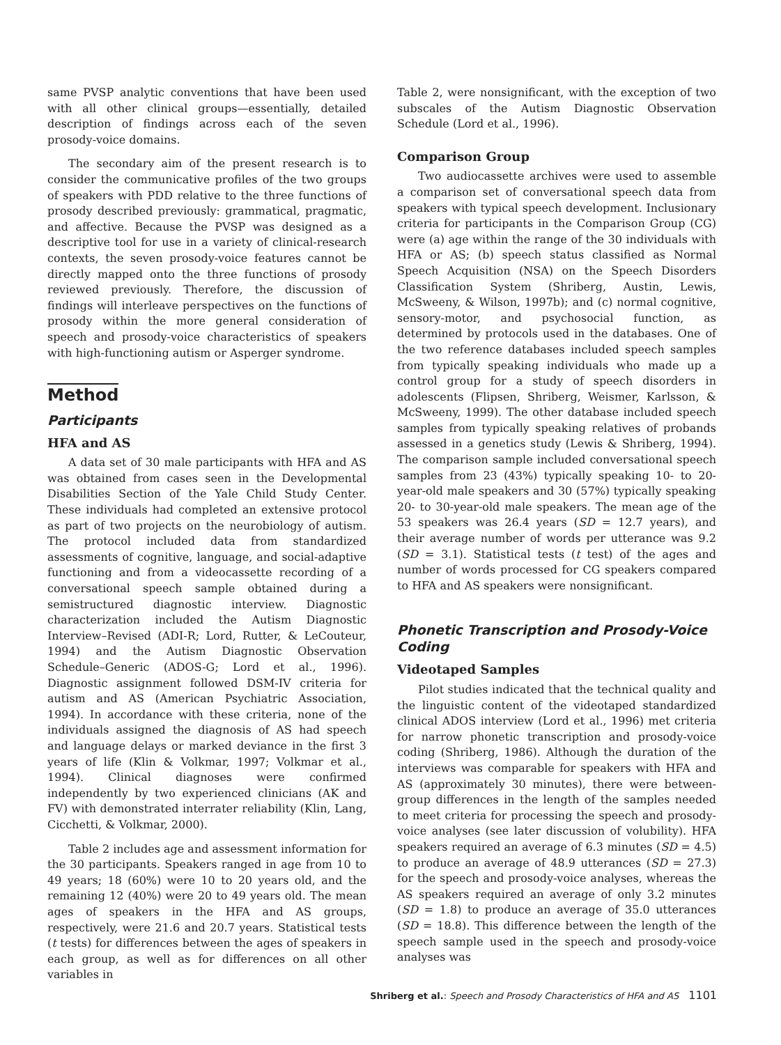same PVSP analytic conventions that have been used with all other clinical groups—essentially, detailed description of findings across each of the seven prosody-voice domains.
The secondary aim of the present research is to consider the communicative profiles of the two groups of speakers with PDD relative to the three functions of prosody described previously: grammatical, pragmatic, and affective. Because the PVSP was designed as a descriptive tool for use in a variety of clinical-research contexts, the seven prosody-voice features cannot be directly mapped onto the three functions of prosody reviewed previously. Therefore, the discussion of findings will interleave perspectives on the functions of prosody within the more general consideration of speech and prosody-voice characteristics of speakers with high-functioning autism or Asperger syndrome.
Method
Participants
HFA and AS
A data set of 30 male participants with HFA and AS was obtained from cases seen in the Developmental Disabilities Section of the Yale Child Study Center. These individuals had completed an extensive protocol as part of two projects on the neurobiology of autism. The protocol included data from standardized assessments of cognitive, language, and social-adaptive functioning and from a videocassette recording of a conversational speech sample obtained during a semistructured diagnostic interview. Diagnostic characterization included the Autism Diagnostic Interview–Revised (ADI-R; Lord, Rutter, & LeCouteur, 1994) and the Autism Diagnostic Observation Schedule–Generic (ADOS-G; Lord et al., 1996). Diagnostic assignment followed DSM-IV criteria for autism and AS (American Psychiatric Association, 1994). In accordance with these criteria, none of the individuals assigned the diagnosis of AS had speech and language delays or marked deviance in the first 3 years of life (Klin & Volkmar, 1997; Volkmar et al., 1994). Clinical diagnoses were confirmed independently by two experienced clinicians (AK and FV) with demonstrated interrater reliability (Klin, Lang, Cicchetti, & Volkmar, 2000).
Table 2 includes age and assessment information for the 30 participants. Speakers ranged in age from 10 to 49 years; 18 (60%) were 10 to 20 years old, and the remaining 12 (40%) were 20 to 49 years old. The mean ages of speakers in the HFA and AS groups, respectively, were 21.6 and 20.7 years. Statistical tests (t tests) for differences between the ages of speakers in each group, as well as for differences on all other variables in
Table 2, were nonsignificant, with the exception of two subscales of the Autism Diagnostic Observation Schedule (Lord et al., 1996).
Comparison Group
Two audiocassette archives were used to assemble a comparison set of conversational speech data from speakers with typical speech development. Inclusionary criteria for participants in the Comparison Group (CG) were (a) age within the range of the 30 individuals with HFA or AS; (b) speech status classified as Normal Speech Acquisition (NSA) on the Speech Disorders Classification System (Shriberg, Austin, Lewis, McSweeny, & Wilson, 1997b); and (c) normal cognitive, sensory-motor, and psychosocial function, as determined by protocols used in the databases. One of the two reference databases included speech samples from typically speaking individuals who made up a control group for a study of speech disorders in adolescents (Flipsen, Shriberg, Weismer, Karlsson, & McSweeny, 1999). The other database included speech samples from typically speaking relatives of probands assessed in a genetics study (Lewis & Shriberg, 1994). The comparison sample included conversational speech samples from 23 (43%) typically speaking 10- to 20-year-old male speakers and 30 (57%) typically speaking 20- to 30-year-old male speakers. The mean age of the 53 speakers was 26.4 years (SD = 12.7 years), and their average number of words per utterance was 9.2 (SD = 3.1). Statistical tests (t test) of the ages and number of words processed for CG speakers compared to HFA and AS speakers were nonsignificant.
Phonetic Transcription and Prosody-Voice Coding
Videotaped Samples
Pilot studies indicated that the technical quality and the linguistic content of the videotaped standardized clinical ADOS interview (Lord et al., 1996) met criteria for narrow phonetic transcription and prosody-voice coding (Shriberg, 1986). Although the duration of the interviews was comparable for speakers with HFA and AS (approximately 30 minutes), there were between-group differences in the length of the samples needed to meet criteria for processing the speech and prosody-voice analyses (see later discussion of volubility). HFA speakers required an average of 6.3 minutes (SD = 4.5) to produce an average of 48.9 utterances (SD = 27.3) for the speech and prosody-voice analyses, whereas the AS speakers required an average of only 3.2 minutes (SD = 1.8) to produce an average of 35.0 utterances (SD = 18.8). This difference between the length of the speech sample used in the speech and prosody-voice analyses was
Shriberg et al.: Speech and Prosody Characteristics of HFA and AS 1101